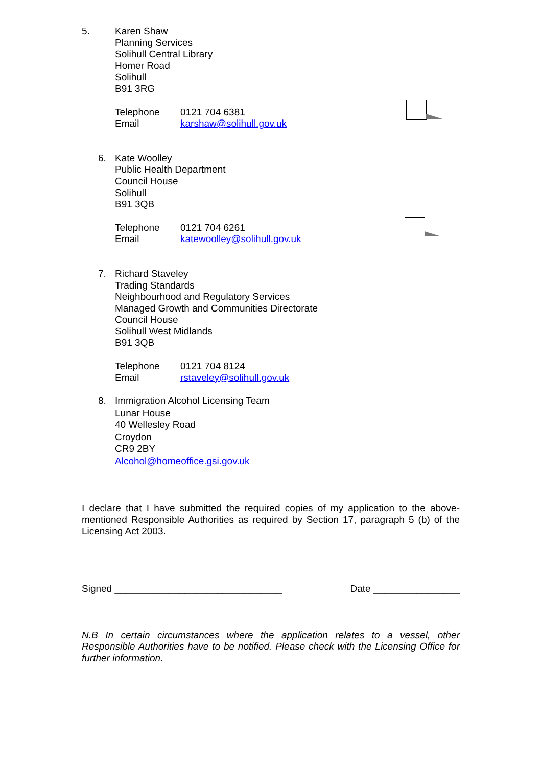5. Karen Shaw
Planning Services
Solihull Central Library
Homer Road
Solihull
B91 3RG
Telephone 0121 704 6381
Email karshaw@solihull.gov.uk
6. Kate Woolley
Public Health Department
Council House
Solihull
B91 3QB
Telephone 0121 704 6261
Email katewoolley@solihull.gov.uk
7. Richard Staveley
Trading Standards
Neighbourhood and Regulatory Services
Managed Growth and Communities Directorate
Council House
Solihull West Midlands
B91 3QB
Telephone 0121 704 8124
Email rstaveley@solihull.gov.uk
8. Immigration Alcohol Licensing Team
Lunar House
40 Wellesley Road
Croydon
CR9 2BY
Alcohol@homeoffice.gsi.gov.uk
I declare that I have submitted the required copies of my application to the above-mentioned Responsible Authorities as required by Section 17, paragraph 5 (b) of the Licensing Act 2003.
Signed _______________________________ Date ________________
N.B In certain circumstances where the application relates to a vessel, other Responsible Authorities have to be notified. Please check with the Licensing Office for further information.